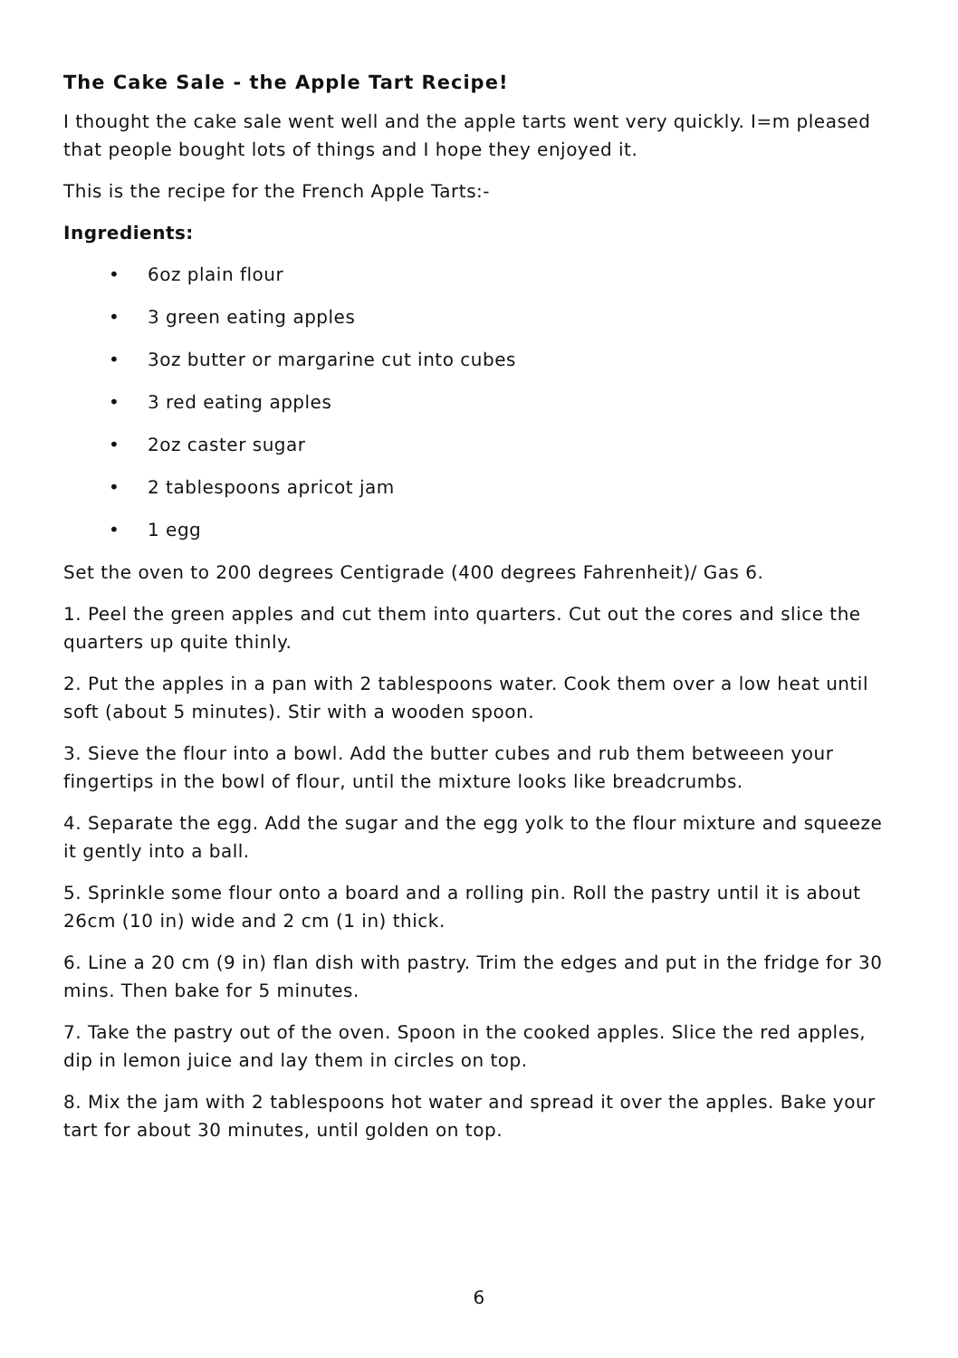The Cake Sale - the Apple Tart Recipe!
I thought the cake sale went well and the apple tarts went very quickly. I=m pleased that people bought lots of things and I hope they enjoyed it.
This is the recipe for the French Apple Tarts:-
Ingredients:
• 6oz plain flour
• 3 green eating apples
• 3oz butter or margarine cut into cubes
• 3 red eating apples
• 2oz caster sugar
• 2 tablespoons apricot jam
• 1 egg
Set the oven to 200 degrees Centigrade (400 degrees Fahrenheit)/ Gas 6.
1. Peel the green apples and cut them into quarters. Cut out the cores and slice the quarters up quite thinly.
2. Put the apples in a pan with 2 tablespoons water. Cook them over a low heat until soft (about 5 minutes). Stir with a wooden spoon.
3. Sieve the flour into a bowl. Add the butter cubes and rub them betweeen your fingertips in the bowl of flour, until the mixture looks like breadcrumbs.
4. Separate the egg. Add the sugar and the egg yolk to the flour mixture and squeeze it gently into a ball.
5. Sprinkle some flour onto a board and a rolling pin. Roll the pastry until it is about 26cm (10 in) wide and 2 cm (1 in) thick.
6. Line a 20 cm (9 in) flan dish with pastry. Trim the edges and put in the fridge for 30 mins. Then bake for 5 minutes.
7. Take the pastry out of the oven. Spoon in the cooked apples. Slice the red apples, dip in lemon juice and lay them in circles on top.
8. Mix the jam with 2 tablespoons hot water and spread it over the apples. Bake your tart for about 30 minutes, until golden on top.
6